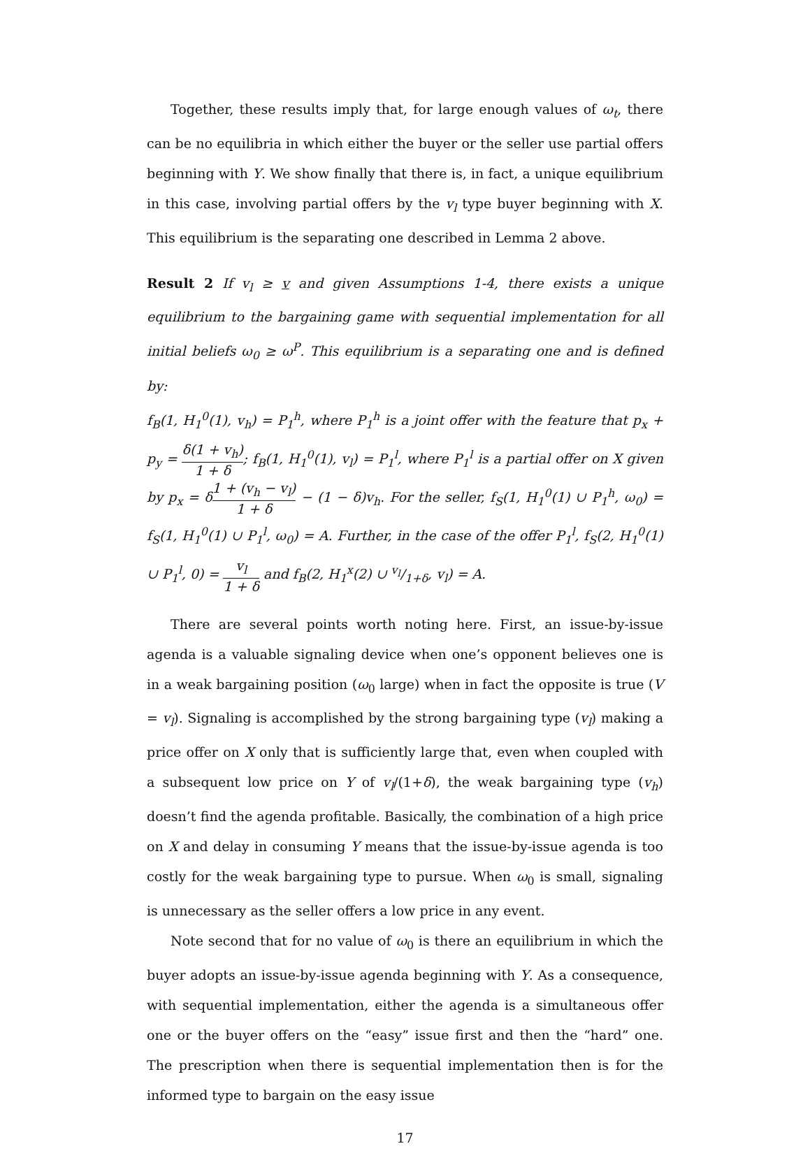Together, these results imply that, for large enough values of ω<sub>t</sub>, there can be no equilibria in which either the buyer or the seller use partial offers beginning with Y. We show finally that there is, in fact, a unique equilibrium in this case, involving partial offers by the v<sub>l</sub> type buyer beginning with X. This equilibrium is the separating one described in Lemma 2 above.
Result 2 If v<sub>l</sub> ≥ v and given Assumptions 1-4, there exists a unique equilibrium to the bargaining game with sequential implementation for all initial beliefs ω<sub>0</sub> ≥ ω<sup>P</sup>. This equilibrium is a separating one and is defined by:
f<sub>B</sub>(1, H<sub>1</sub><sup>0</sup>(1), v<sub>h</sub>) = P<sub>1</sub><sup>h</sup>, where P<sub>1</sub><sup>h</sup> is a joint offer with the feature that p<sub>x</sub> + p<sub>y</sub> = δ(1 + v<sub>h</sub>) 1 + δ; f<sub>B</sub>(1, H<sub>1</sub><sup>0</sup>(1), v<sub>l</sub>) = P<sub>1</sub><sup>l</sup>, where P<sub>1</sub><sup>l</sup> is a partial offer on X given by p<sub>x</sub> = δ1 + (v<sub>h</sub> − v<sub>l</sub>) 1 + δ − (1 − δ)v<sub>h</sub>. For the seller, f<sub>S</sub>(1, H<sub>1</sub><sup>0</sup>(1) ∪ P<sub>1</sub><sup>h</sup>, ω<sub>0</sub>) = f<sub>S</sub>(1, H<sub>1</sub><sup>0</sup>(1) ∪ P<sub>1</sub><sup>l</sup>, ω<sub>0</sub>) = A. Further, in the case of the offer P<sub>1</sub><sup>l</sup>, f<sub>S</sub>(2, H<sub>1</sub><sup>0</sup>(1) ∪ P<sub>1</sub><sup>l</sup>, 0) = v<sub>l</sub> 1 + δ and f<sub>B</sub>(2, H<sub>1</sub><sup>x</sup>(2) ∪ v<sub>l</sub>/1+δ, v<sub>l</sub>) = A.
There are several points worth noting here. First, an issue-by-issue agenda is a valuable signaling device when one’s opponent believes one is in a weak bargaining position (ω<sub>0</sub> large) when in fact the opposite is true (V = v<sub>l</sub>). Signaling is accomplished by the strong bargaining type (v<sub>l</sub>) making a price offer on X only that is sufficiently large that, even when coupled with a subsequent low price on Y of v<sub>l</sub>/(1+δ), the weak bargaining type (v<sub>h</sub>) doesn’t find the agenda profitable. Basically, the combination of a high price on X and delay in consuming Y means that the issue-by-issue agenda is too costly for the weak bargaining type to pursue. When ω<sub>0</sub> is small, signaling is unnecessary as the seller offers a low price in any event.
Note second that for no value of ω<sub>0</sub> is there an equilibrium in which the buyer adopts an issue-by-issue agenda beginning with Y. As a consequence, with sequential implementation, either the agenda is a simultaneous offer one or the buyer offers on the “easy” issue first and then the “hard” one. The prescription when there is sequential implementation then is for the informed type to bargain on the easy issue
17